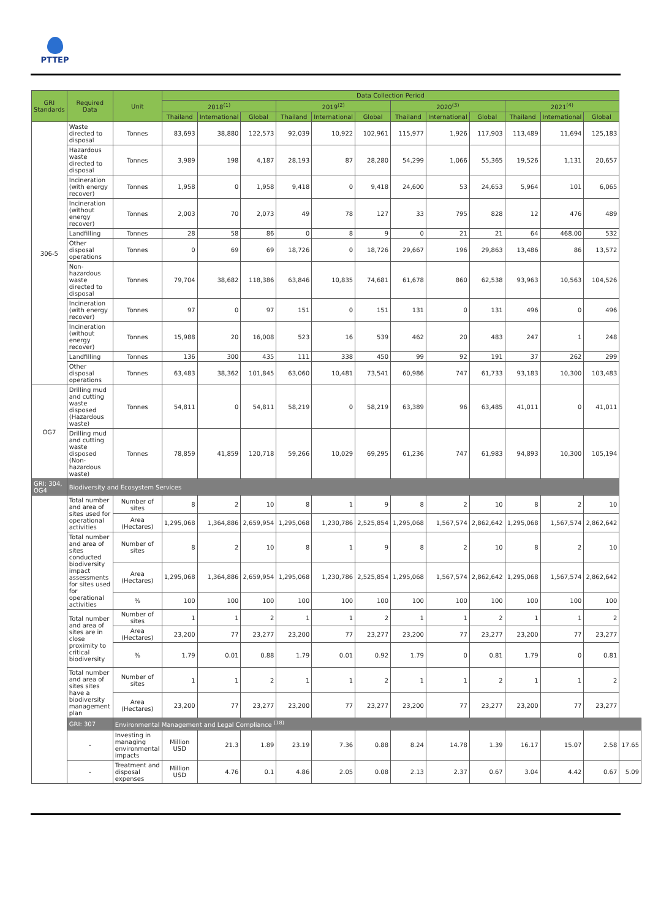PTTEP
| GRI Standards | Required Data | Unit | Data Collection Period | | | | | | | | | | | | |
| --- | --- | --- | --- | --- | --- | --- | --- | --- | --- | --- | --- | --- | --- | --- | --- |
| | | | 2018<sup>(1)</sup> | | | 2019<sup>(2)</sup> | | | 2020<sup>(3)</sup> | | | 2021<sup>(4)</sup> | | | |
| | | | Thailand | International | Global | Thailand | International | Global | Thailand | International | Global | Thailand | International | Global | |
| 306-5 | Waste directed to disposal | Tonnes | 83,693 | 38,880 | 122,573 | 92,039 | 10,922 | 102,961 | 115,977 | 1,926 | 117,903 | 113,489 | 11,694 | 125,183 | |
| | Hazardous waste directed to disposal | Tonnes | 3,989 | 198 | 4,187 | 28,193 | 87 | 28,280 | 54,299 | 1,066 | 55,365 | 19,526 | 1,131 | 20,657 | |
| | Incineration (with energy recover) | Tonnes | 1,958 | 0 | 1,958 | 9,418 | 0 | 9,418 | 24,600 | 53 | 24,653 | 5,964 | 101 | 6,065 | |
| | Incineration (without energy recover) | Tonnes | 2,003 | 70 | 2,073 | 49 | 78 | 127 | 33 | 795 | 828 | 12 | 476 | 489 | |
| | Landfilling | Tonnes | 28 | 58 | 86 | 0 | 8 | 9 | 0 | 21 | 21 | 64 | 468.00 | 532 | |
| | Other disposal operations | Tonnes | 0 | 69 | 69 | 18,726 | 0 | 18,726 | 29,667 | 196 | 29,863 | 13,486 | 86 | 13,572 | |
| | Non-hazardous waste directed to disposal | Tonnes | 79,704 | 38,682 | 118,386 | 63,846 | 10,835 | 74,681 | 61,678 | 860 | 62,538 | 93,963 | 10,563 | 104,526 | |
| | Incineration (with energy recover) | Tonnes | 97 | 0 | 97 | 151 | 0 | 151 | 131 | 0 | 131 | 496 | 0 | 496 | |
| | Incineration (without energy recover) | Tonnes | 15,988 | 20 | 16,008 | 523 | 16 | 539 | 462 | 20 | 483 | 247 | 1 | 248 | |
| | Landfilling | Tonnes | 136 | 300 | 435 | 111 | 338 | 450 | 99 | 92 | 191 | 37 | 262 | 299 | |
| | Other disposal operations | Tonnes | 63,483 | 38,362 | 101,845 | 63,060 | 10,481 | 73,541 | 60,986 | 747 | 61,733 | 93,183 | 10,300 | 103,483 | |
| OG7 | Drilling mud and cutting waste disposed (Hazardous waste) | Tonnes | 54,811 | 0 | 54,811 | 58,219 | 0 | 58,219 | 63,389 | 96 | 63,485 | 41,011 | 0 | 41,011 | |
| | Drilling mud and cutting waste disposed (Non-hazardous waste) | Tonnes | 78,859 | 41,859 | 120,718 | 59,266 | 10,029 | 69,295 | 61,236 | 747 | 61,983 | 94,893 | 10,300 | 105,194 | |
| GRI: 304, OG4 | Biodiversity and Ecosystem Services | | | | | | | | | | | | | | |
| | Total number and area of sites used for operational activities | Number of sites | 8 | 2 | 10 | 8 | 1 | 9 | 8 | 2 | 10 | 8 | 2 | 10 | |
| | | Area (Hectares) | 1,295,068 | 1,364,886 | 2,659,954 | 1,295,068 | 1,230,786 | 2,525,854 | 1,295,068 | 1,567,574 | 2,862,642 | 1,295,068 | 1,567,574 | 2,862,642 | |
| | Total number and area of sites conducted biodiversity impact assessments for sites used for operational activities | Number of sites | 8 | 2 | 10 | 8 | 1 | 9 | 8 | 2 | 10 | 8 | 2 | 10 | |
| | | Area (Hectares) | 1,295,068 | 1,364,886 | 2,659,954 | 1,295,068 | 1,230,786 | 2,525,854 | 1,295,068 | 1,567,574 | 2,862,642 | 1,295,068 | 1,567,574 | 2,862,642 | |
| | | % | 100 | 100 | 100 | 100 | 100 | 100 | 100 | 100 | 100 | 100 | 100 | 100 | |
| | Total number and area of sites are in close proximity to critical biodiversity | Number of sites | 1 | 1 | 2 | 1 | 1 | 2 | 1 | 1 | 2 | 1 | 1 | 2 | |
| | | Area (Hectares) | 23,200 | 77 | 23,277 | 23,200 | 77 | 23,277 | 23,200 | 77 | 23,277 | 23,200 | 77 | 23,277 | |
| | | % | 1.79 | 0.01 | 0.88 | 1.79 | 0.01 | 0.92 | 1.79 | 0 | 0.81 | 1.79 | 0 | 0.81 | |
| | Total number and area of sites sites have a biodiversity management plan | Number of sites | 1 | 1 | 2 | 1 | 1 | 2 | 1 | 1 | 2 | 1 | 1 | 2 | |
| | | Area (Hectares) | 23,200 | 77 | 23,277 | 23,200 | 77 | 23,277 | 23,200 | 77 | 23,277 | 23,200 | 77 | 23,277 | |
| | GRI: 307 | Environmental Management and Legal Compliance <sup>(18)</sup> | | | | | | | | | | | | | |
| | - | Investing in managing environmental impacts | Million USD | 21.3 | 1.89 | 23.19 | 7.36 | 0.88 | 8.24 | 14.78 | 1.39 | 16.17 | 15.07 | 2.58 | 17.65 |
| | - | Treatment and disposal expenses | Million USD | 4.76 | 0.1 | 4.86 | 2.05 | 0.08 | 2.13 | 2.37 | 0.67 | 3.04 | 4.42 | 0.67 | 5.09 |